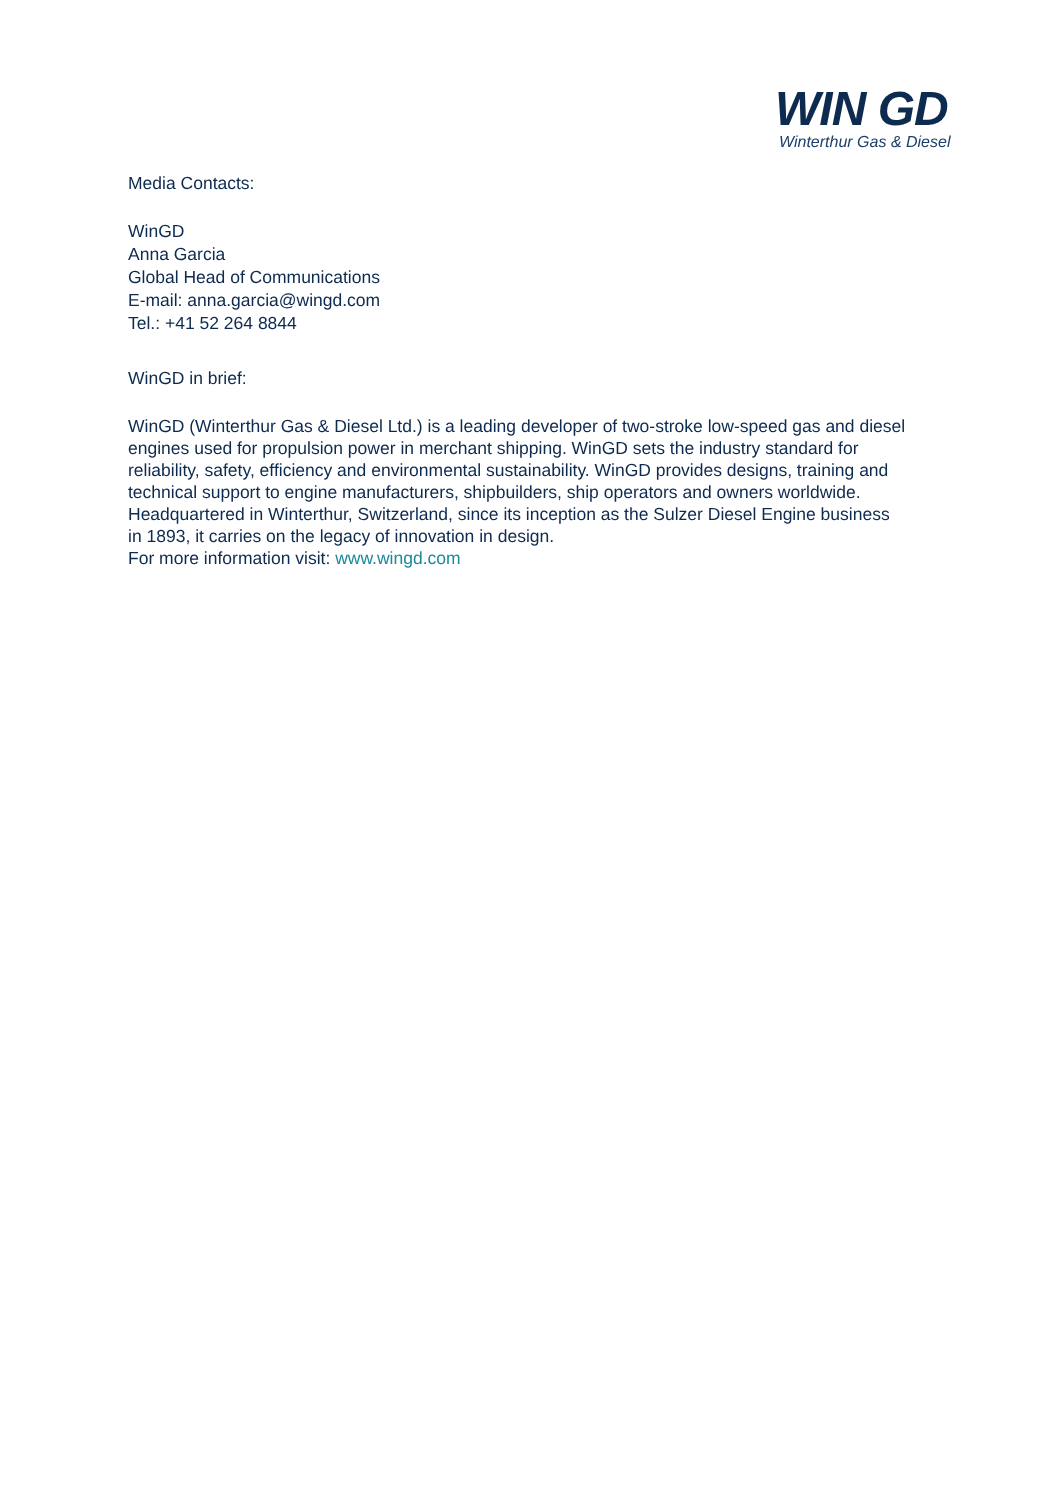WIN GD
Winterthur Gas & Diesel
Media Contacts:
WinGD
Anna Garcia
Global Head of Communications
E-mail: anna.garcia@wingd.com
Tel.: +41 52 264 8844
WinGD in brief:
WinGD (Winterthur Gas & Diesel Ltd.) is a leading developer of two-stroke low-speed gas and diesel engines used for propulsion power in merchant shipping. WinGD sets the industry standard for reliability, safety, efficiency and environmental sustainability. WinGD provides designs, training and technical support to engine manufacturers, shipbuilders, ship operators and owners worldwide. Headquartered in Winterthur, Switzerland, since its inception as the Sulzer Diesel Engine business in 1893, it carries on the legacy of innovation in design.
For more information visit: www.wingd.com